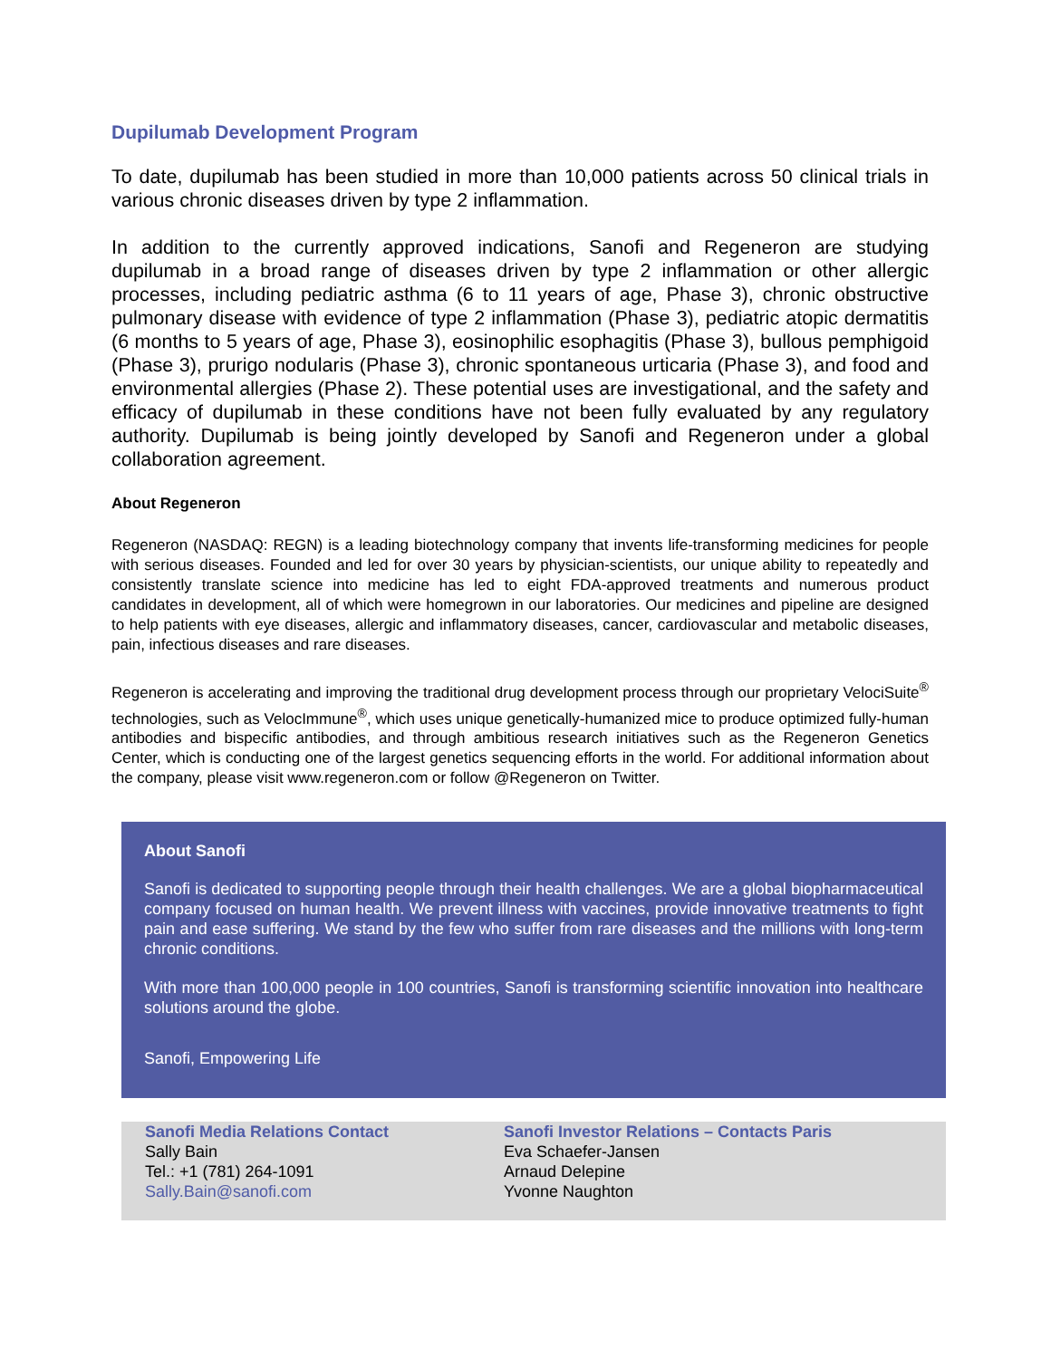Dupilumab Development Program
To date, dupilumab has been studied in more than 10,000 patients across 50 clinical trials in various chronic diseases driven by type 2 inflammation.
In addition to the currently approved indications, Sanofi and Regeneron are studying dupilumab in a broad range of diseases driven by type 2 inflammation or other allergic processes, including pediatric asthma (6 to 11 years of age, Phase 3), chronic obstructive pulmonary disease with evidence of type 2 inflammation (Phase 3), pediatric atopic dermatitis (6 months to 5 years of age, Phase 3), eosinophilic esophagitis (Phase 3), bullous pemphigoid (Phase 3), prurigo nodularis (Phase 3), chronic spontaneous urticaria (Phase 3), and food and environmental allergies (Phase 2). These potential uses are investigational, and the safety and efficacy of dupilumab in these conditions have not been fully evaluated by any regulatory authority. Dupilumab is being jointly developed by Sanofi and Regeneron under a global collaboration agreement.
About Regeneron
Regeneron (NASDAQ: REGN) is a leading biotechnology company that invents life-transforming medicines for people with serious diseases. Founded and led for over 30 years by physician-scientists, our unique ability to repeatedly and consistently translate science into medicine has led to eight FDA-approved treatments and numerous product candidates in development, all of which were homegrown in our laboratories. Our medicines and pipeline are designed to help patients with eye diseases, allergic and inflammatory diseases, cancer, cardiovascular and metabolic diseases, pain, infectious diseases and rare diseases.
Regeneron is accelerating and improving the traditional drug development process through our proprietary VelociSuite<sup>®</sup> technologies, such as VelocImmune<sup>®</sup>, which uses unique genetically-humanized mice to produce optimized fully-human antibodies and bispecific antibodies, and through ambitious research initiatives such as the Regeneron Genetics Center, which is conducting one of the largest genetics sequencing efforts in the world. For additional information about the company, please visit www.regeneron.com or follow @Regeneron on Twitter.
About Sanofi
Sanofi is dedicated to supporting people through their health challenges. We are a global biopharmaceutical company focused on human health. We prevent illness with vaccines, provide innovative treatments to fight pain and ease suffering. We stand by the few who suffer from rare diseases and the millions with long-term chronic conditions.
With more than 100,000 people in 100 countries, Sanofi is transforming scientific innovation into healthcare solutions around the globe.
Sanofi, Empowering Life
Sanofi Media Relations Contact
Sally Bain
Tel.: +1 (781) 264-1091
Sally.Bain@sanofi.com
Sanofi Investor Relations – Contacts Paris
Eva Schaefer-Jansen
Arnaud Delepine
Yvonne Naughton